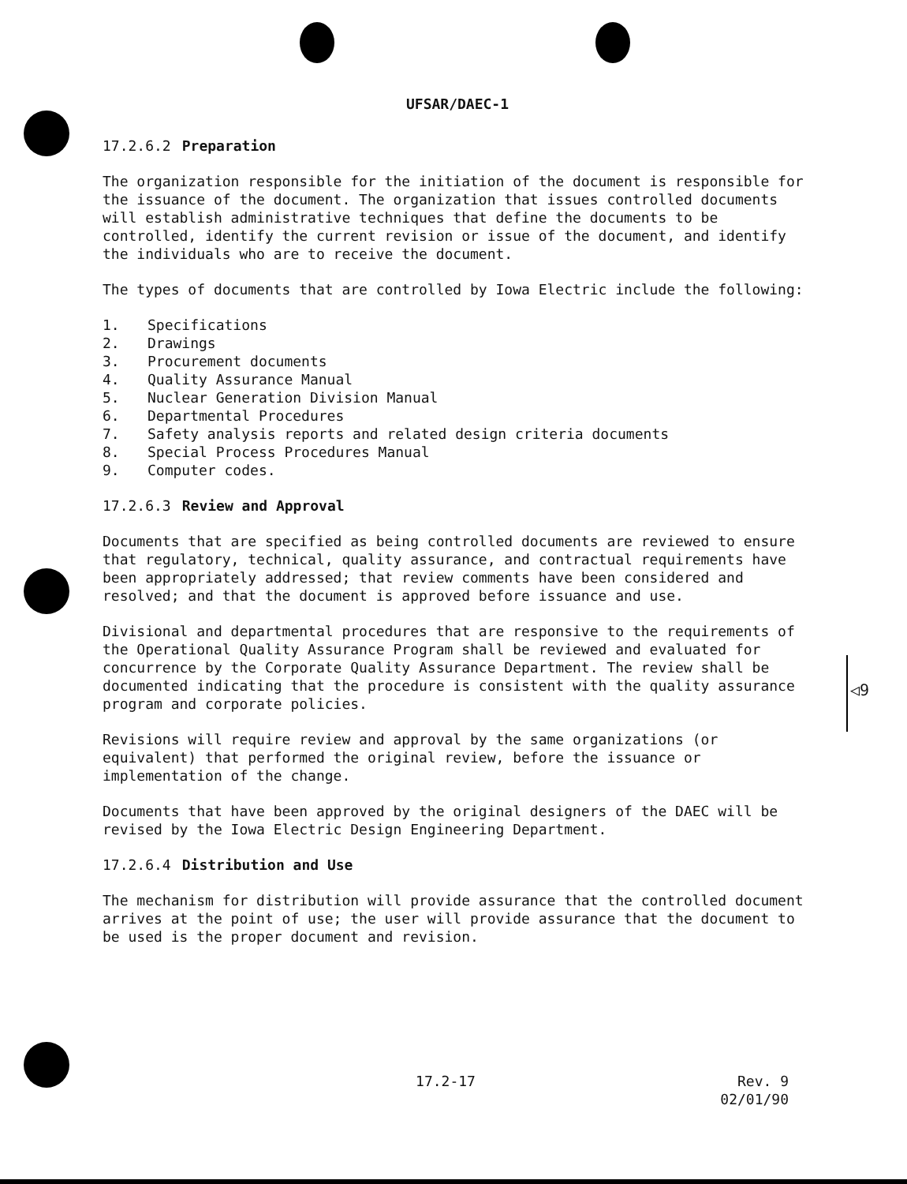UFSAR/DAEC-1
17.2.6.2 Preparation
The organization responsible for the initiation of the document is responsible for the issuance of the document. The organization that issues controlled documents will establish administrative techniques that define the documents to be controlled, identify the current revision or issue of the document, and identify the individuals who are to receive the document.
The types of documents that are controlled by Iowa Electric include the following:
1. Specifications
2. Drawings
3. Procurement documents
4. Quality Assurance Manual
5. Nuclear Generation Division Manual
6. Departmental Procedures
7. Safety analysis reports and related design criteria documents
8. Special Process Procedures Manual
9. Computer codes.
17.2.6.3 Review and Approval
Documents that are specified as being controlled documents are reviewed to ensure that regulatory, technical, quality assurance, and contractual requirements have been appropriately addressed; that review comments have been considered and resolved; and that the document is approved before issuance and use.
Divisional and departmental procedures that are responsive to the requirements of the Operational Quality Assurance Program shall be reviewed and evaluated for concurrence by the Corporate Quality Assurance Department. The review shall be documented indicating that the procedure is consistent with the quality assurance program and corporate policies.
Revisions will require review and approval by the same organizations (or equivalent) that performed the original review, before the issuance or implementation of the change.
Documents that have been approved by the original designers of the DAEC will be revised by the Iowa Electric Design Engineering Department.
17.2.6.4 Distribution and Use
The mechanism for distribution will provide assurance that the controlled document arrives at the point of use; the user will provide assurance that the document to be used is the proper document and revision.
◁9
17.2-17
Rev. 9
02/01/90